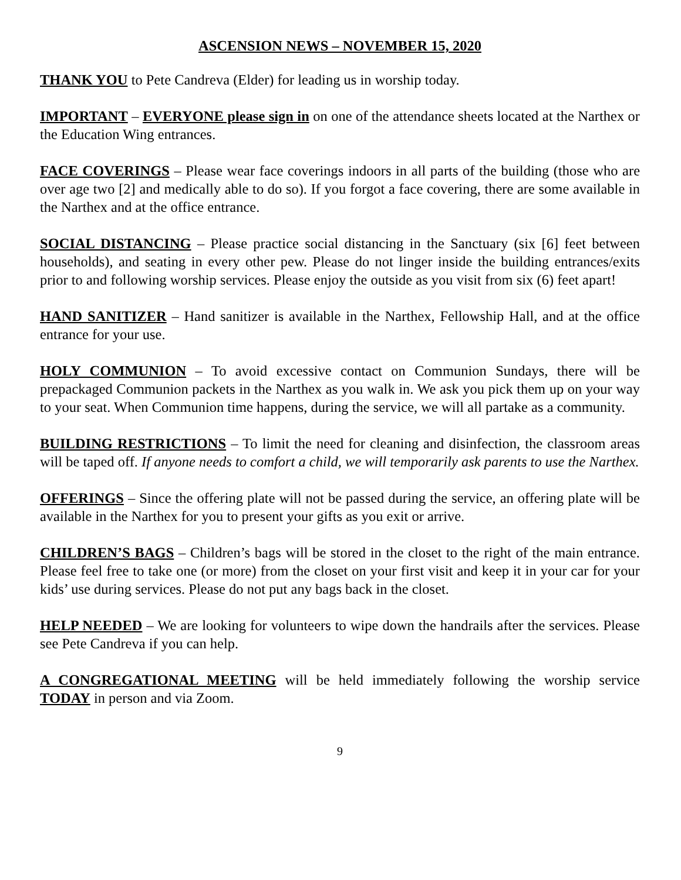ASCENSION NEWS – NOVEMBER 15, 2020
THANK YOU to Pete Candreva (Elder) for leading us in worship today.
IMPORTANT – EVERYONE please sign in on one of the attendance sheets located at the Narthex or the Education Wing entrances.
FACE COVERINGS – Please wear face coverings indoors in all parts of the building (those who are over age two [2] and medically able to do so). If you forgot a face covering, there are some available in the Narthex and at the office entrance.
SOCIAL DISTANCING – Please practice social distancing in the Sanctuary (six [6] feet between households), and seating in every other pew. Please do not linger inside the building entrances/exits prior to and following worship services. Please enjoy the outside as you visit from six (6) feet apart!
HAND SANITIZER – Hand sanitizer is available in the Narthex, Fellowship Hall, and at the office entrance for your use.
HOLY COMMUNION – To avoid excessive contact on Communion Sundays, there will be prepackaged Communion packets in the Narthex as you walk in. We ask you pick them up on your way to your seat. When Communion time happens, during the service, we will all partake as a community.
BUILDING RESTRICTIONS – To limit the need for cleaning and disinfection, the classroom areas will be taped off. If anyone needs to comfort a child, we will temporarily ask parents to use the Narthex.
OFFERINGS – Since the offering plate will not be passed during the service, an offering plate will be available in the Narthex for you to present your gifts as you exit or arrive.
CHILDREN’S BAGS – Children’s bags will be stored in the closet to the right of the main entrance. Please feel free to take one (or more) from the closet on your first visit and keep it in your car for your kids’ use during services. Please do not put any bags back in the closet.
HELP NEEDED – We are looking for volunteers to wipe down the handrails after the services. Please see Pete Candreva if you can help.
A CONGREGATIONAL MEETING will be held immediately following the worship service TODAY in person and via Zoom.
9